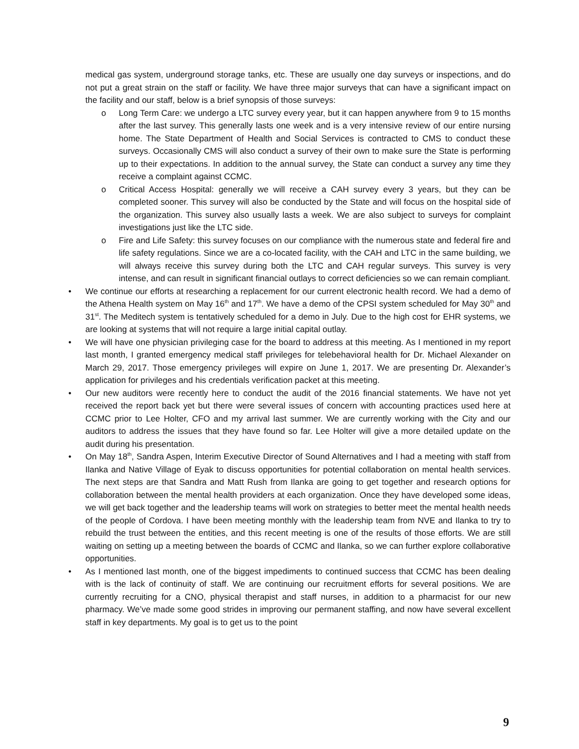medical gas system, underground storage tanks, etc. These are usually one day surveys or inspections, and do not put a great strain on the staff or facility. We have three major surveys that can have a significant impact on the facility and our staff, below is a brief synopsis of those surveys:
o Long Term Care: we undergo a LTC survey every year, but it can happen anywhere from 9 to 15 months after the last survey. This generally lasts one week and is a very intensive review of our entire nursing home. The State Department of Health and Social Services is contracted to CMS to conduct these surveys. Occasionally CMS will also conduct a survey of their own to make sure the State is performing up to their expectations. In addition to the annual survey, the State can conduct a survey any time they receive a complaint against CCMC.
o Critical Access Hospital: generally we will receive a CAH survey every 3 years, but they can be completed sooner. This survey will also be conducted by the State and will focus on the hospital side of the organization. This survey also usually lasts a week. We are also subject to surveys for complaint investigations just like the LTC side.
o Fire and Life Safety: this survey focuses on our compliance with the numerous state and federal fire and life safety regulations. Since we are a co-located facility, with the CAH and LTC in the same building, we will always receive this survey during both the LTC and CAH regular surveys. This survey is very intense, and can result in significant financial outlays to correct deficiencies so we can remain compliant.
• We continue our efforts at researching a replacement for our current electronic health record. We had a demo of the Athena Health system on May 16<sup>th</sup> and 17<sup>th</sup>. We have a demo of the CPSI system scheduled for May 30<sup>th</sup> and 31<sup>st</sup>. The Meditech system is tentatively scheduled for a demo in July. Due to the high cost for EHR systems, we are looking at systems that will not require a large initial capital outlay.
• We will have one physician privileging case for the board to address at this meeting. As I mentioned in my report last month, I granted emergency medical staff privileges for telebehavioral health for Dr. Michael Alexander on March 29, 2017. Those emergency privileges will expire on June 1, 2017. We are presenting Dr. Alexander’s application for privileges and his credentials verification packet at this meeting.
• Our new auditors were recently here to conduct the audit of the 2016 financial statements. We have not yet received the report back yet but there were several issues of concern with accounting practices used here at CCMC prior to Lee Holter, CFO and my arrival last summer. We are currently working with the City and our auditors to address the issues that they have found so far. Lee Holter will give a more detailed update on the audit during his presentation.
• On May 18<sup>th</sup>, Sandra Aspen, Interim Executive Director of Sound Alternatives and I had a meeting with staff from Ilanka and Native Village of Eyak to discuss opportunities for potential collaboration on mental health services. The next steps are that Sandra and Matt Rush from Ilanka are going to get together and research options for collaboration between the mental health providers at each organization. Once they have developed some ideas, we will get back together and the leadership teams will work on strategies to better meet the mental health needs of the people of Cordova. I have been meeting monthly with the leadership team from NVE and Ilanka to try to rebuild the trust between the entities, and this recent meeting is one of the results of those efforts. We are still waiting on setting up a meeting between the boards of CCMC and Ilanka, so we can further explore collaborative opportunities.
• As I mentioned last month, one of the biggest impediments to continued success that CCMC has been dealing with is the lack of continuity of staff. We are continuing our recruitment efforts for several positions. We are currently recruiting for a CNO, physical therapist and staff nurses, in addition to a pharmacist for our new pharmacy. We’ve made some good strides in improving our permanent staffing, and now have several excellent staff in key departments. My goal is to get us to the point
9